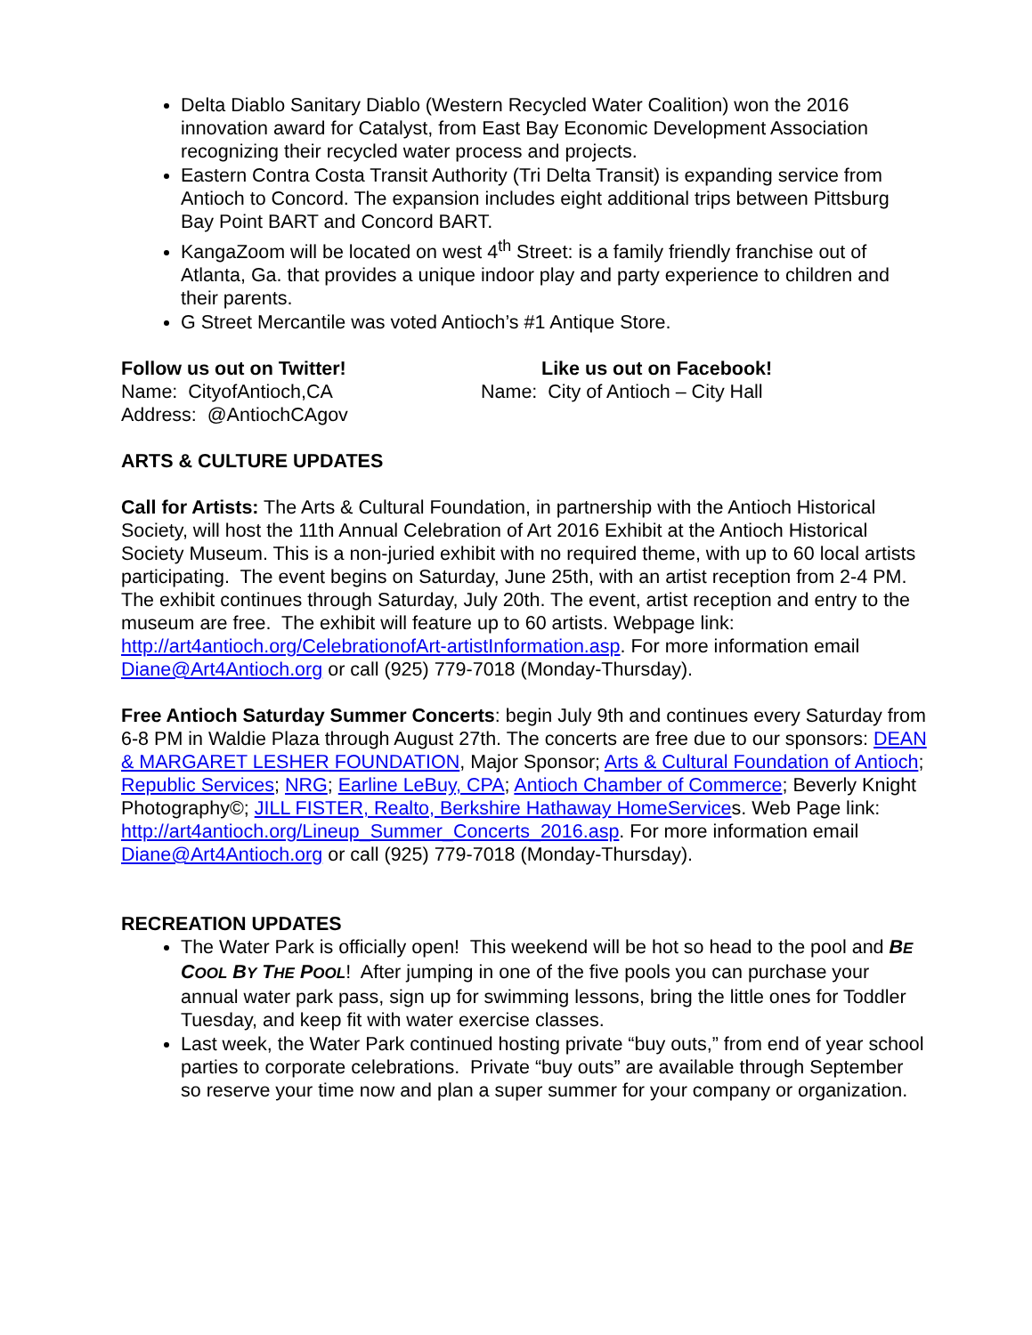Delta Diablo Sanitary Diablo (Western Recycled Water Coalition) won the 2016 innovation award for Catalyst, from East Bay Economic Development Association recognizing their recycled water process and projects.
Eastern Contra Costa Transit Authority (Tri Delta Transit) is expanding service from Antioch to Concord. The expansion includes eight additional trips between Pittsburg Bay Point BART and Concord BART.
KangaZoom will be located on west 4<sup>th</sup> Street: is a family friendly franchise out of Atlanta, Ga. that provides a unique indoor play and party experience to children and their parents.
G Street Mercantile was voted Antioch’s #1 Antique Store.
Follow us out on Twitter!
Name: CityofAntioch,CA
Address: @AntiochCAgov
Like us out on Facebook!
Name: City of Antioch – City Hall
ARTS & CULTURE UPDATES
Call for Artists: The Arts & Cultural Foundation, in partnership with the Antioch Historical Society, will host the 11th Annual Celebration of Art 2016 Exhibit at the Antioch Historical Society Museum. This is a non-juried exhibit with no required theme, with up to 60 local artists participating. The event begins on Saturday, June 25th, with an artist reception from 2-4 PM. The exhibit continues through Saturday, July 20th. The event, artist reception and entry to the museum are free. The exhibit will feature up to 60 artists. Webpage link: http://art4antioch.org/CelebrationofArt-artistInformation.asp. For more information email Diane@Art4Antioch.org or call (925) 779-7018 (Monday-Thursday).
Free Antioch Saturday Summer Concerts: begin July 9th and continues every Saturday from 6-8 PM in Waldie Plaza through August 27th. The concerts are free due to our sponsors: DEAN & MARGARET LESHER FOUNDATION, Major Sponsor; Arts & Cultural Foundation of Antioch; Republic Services; NRG; Earline LeBuy, CPA; Antioch Chamber of Commerce; Beverly Knight Photography©; JILL FISTER, Realto, Berkshire Hathaway HomeServices. Web Page link: http://art4antioch.org/Lineup_Summer_Concerts_2016.asp. For more information email Diane@Art4Antioch.org or call (925) 779-7018 (Monday-Thursday).
RECREATION UPDATES
The Water Park is officially open! This weekend will be hot so head to the pool and BE COOL BY THE POOL! After jumping in one of the five pools you can purchase your annual water park pass, sign up for swimming lessons, bring the little ones for Toddler Tuesday, and keep fit with water exercise classes.
Last week, the Water Park continued hosting private “buy outs,” from end of year school parties to corporate celebrations. Private “buy outs” are available through September so reserve your time now and plan a super summer for your company or organization.